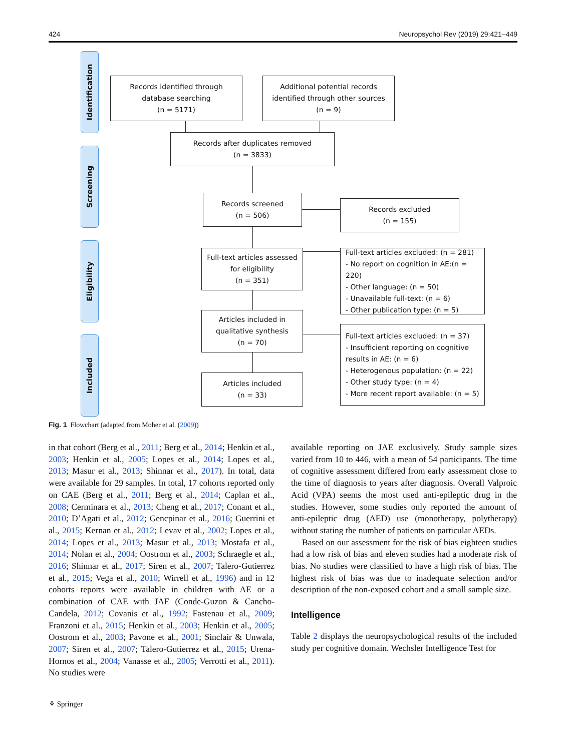424 Neuropsychol Rev (2019) 29:421–449
Identification
Screening
Eligibility
Included
Records identified through
database searching
(n = 5171)
Additional potential records
identified through other sources
(n = 9)
Records after duplicates removed
(n = 3833)
Records screened
(n = 506)
Records excluded
(n = 155)
Full-text articles assessed
for eligibility
(n = 351)
Full-text articles excluded: (n = 281)
- No report on cognition in AE:(n = 220)
- Other language: (n = 50)
- Unavailable full-text: (n = 6)
- Other publication type: (n = 5)
Articles included in
qualitative synthesis
(n = 70)
Full-text articles excluded: (n = 37)
- Insufficient reporting on cognitive
results in AE: (n = 6)
- Heterogenous population: (n = 22)
- Other study type: (n = 4)
- More recent report available: (n = 5)
Articles included
(n = 33)
Fig. 1 Flowchart (adapted from Moher et al. (2009))
in that cohort (Berg et al., 2011; Berg et al., 2014; Henkin et al., 2003; Henkin et al., 2005; Lopes et al., 2014; Lopes et al., 2013; Masur et al., 2013; Shinnar et al., 2017). In total, data were available for 29 samples. In total, 17 cohorts reported only on CAE (Berg et al., 2011; Berg et al., 2014; Caplan et al., 2008; Cerminara et al., 2013; Cheng et al., 2017; Conant et al., 2010; D’Agati et al., 2012; Gencpinar et al., 2016; Guerrini et al., 2015; Kernan et al., 2012; Levav et al., 2002; Lopes et al., 2014; Lopes et al., 2013; Masur et al., 2013; Mostafa et al., 2014; Nolan et al., 2004; Oostrom et al., 2003; Schraegle et al., 2016; Shinnar et al., 2017; Siren et al., 2007; Talero-Gutierrez et al., 2015; Vega et al., 2010; Wirrell et al., 1996) and in 12 cohorts reports were available in children with AE or a combination of CAE with JAE (Conde-Guzon & Cancho-Candela, 2012; Covanis et al., 1992; Fastenau et al., 2009; Franzoni et al., 2015; Henkin et al., 2003; Henkin et al., 2005; Oostrom et al., 2003; Pavone et al., 2001; Sinclair & Unwala, 2007; Siren et al., 2007; Talero-Gutierrez et al., 2015; Urena-Hornos et al., 2004; Vanasse et al., 2005; Verrotti et al., 2011). No studies were
available reporting on JAE exclusively. Study sample sizes varied from 10 to 446, with a mean of 54 participants. The time of cognitive assessment differed from early assessment close to the time of diagnosis to years after diagnosis. Overall Valproic Acid (VPA) seems the most used anti-epileptic drug in the studies. However, some studies only reported the amount of anti-epileptic drug (AED) use (monotherapy, polytherapy) without stating the number of patients on particular AEDs.
Based on our assessment for the risk of bias eighteen studies had a low risk of bias and eleven studies had a moderate risk of bias. No studies were classified to have a high risk of bias. The highest risk of bias was due to inadequate selection and/or description of the non-exposed cohort and a small sample size.
Intelligence
Table 2 displays the neuropsychological results of the included study per cognitive domain. Wechsler Intelligence Test for
⚘ Springer